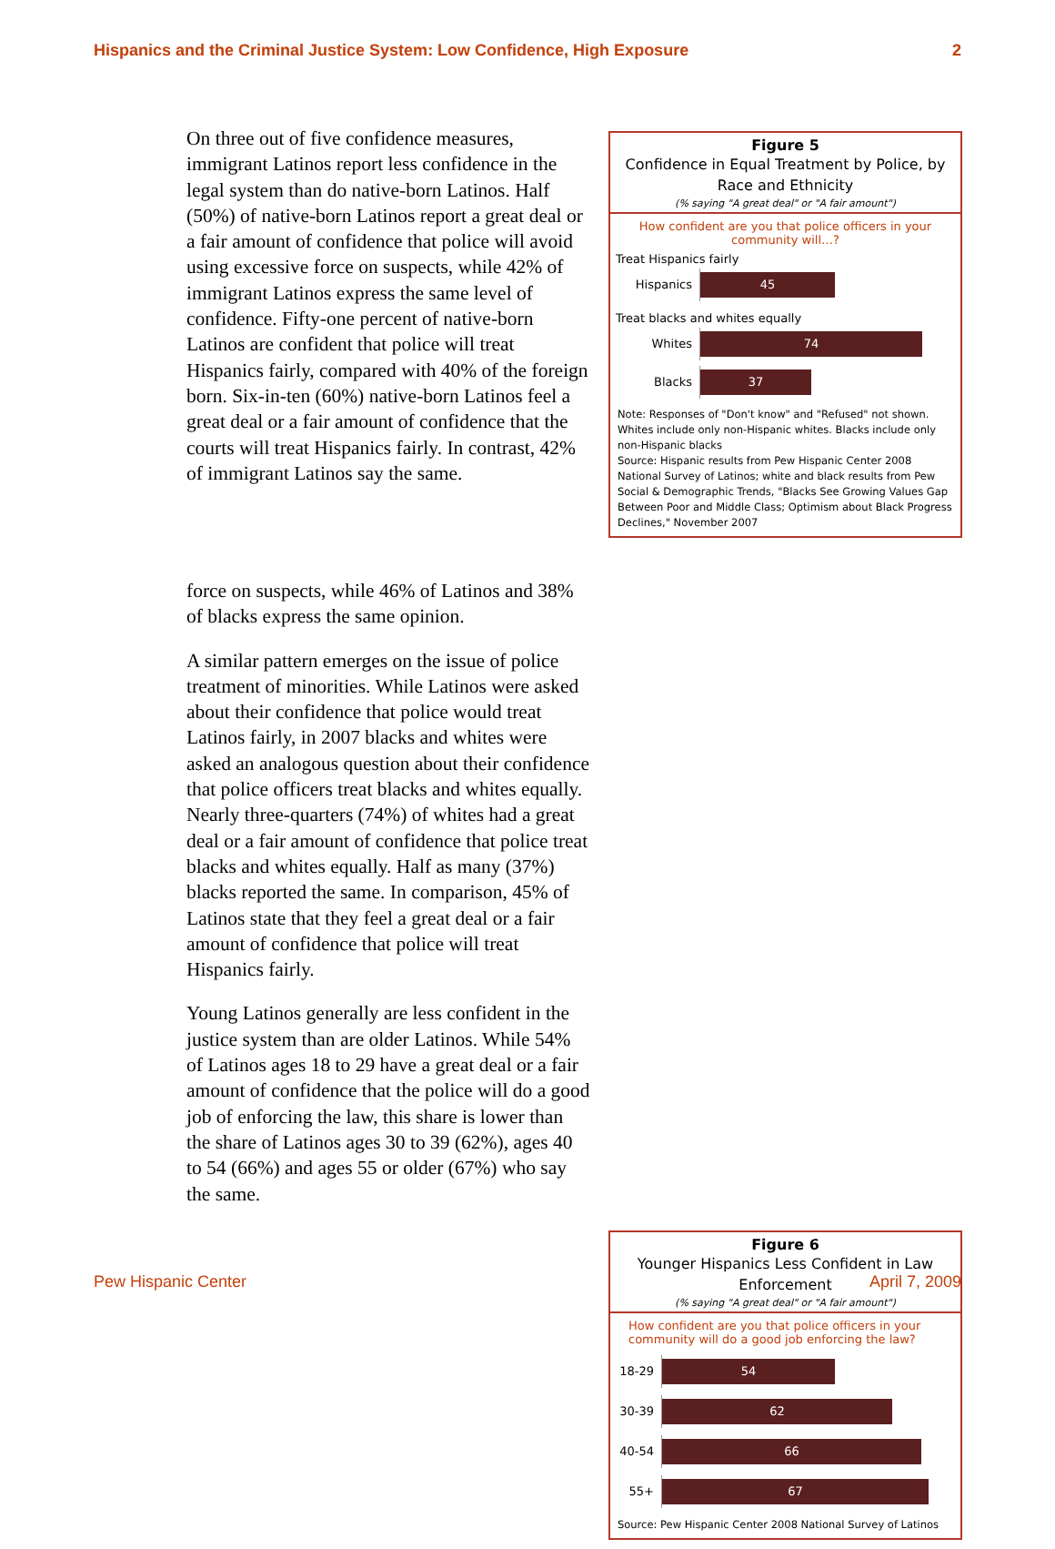Hispanics and the Criminal Justice System: Low Confidence, High Exposure 2
Figure 5
Confidence in Equal Treatment by Police, by Race and Ethnicity
(% saying "A great deal" or "A fair amount")
How confident are you that police officers in your community will…?
Treat Hispanics fairly
Hispanics
45
Treat blacks and whites equally
Whites
74
Blacks
37
Note: Responses of "Don't know" and "Refused" not shown. Whites include only non-Hispanic whites. Blacks include only non-Hispanic blacks
Source: Hispanic results from Pew Hispanic Center 2008 National Survey of Latinos; white and black results from Pew Social & Demographic Trends, "Blacks See Growing Values Gap Between Poor and Middle Class; Optimism about Black Progress Declines," November 2007
force on suspects, while 46% of Latinos and 38% of blacks express the same opinion.
A similar pattern emerges on the issue of police treatment of minorities. While Latinos were asked about their confidence that police would treat Latinos fairly, in 2007 blacks and whites were asked an analogous question about their confidence that police officers treat blacks and whites equally. Nearly three-quarters (74%) of whites had a great deal or a fair amount of confidence that police treat blacks and whites equally. Half as many (37%) blacks reported the same. In comparison, 45% of Latinos state that they feel a great deal or a fair amount of confidence that police will treat Hispanics fairly.
Young Latinos generally are less confident in the justice system than are older Latinos. While 54% of Latinos ages 18 to 29 have a great deal or a fair amount of confidence that the police will do a good job of enforcing the law, this share is lower than the share of Latinos ages 30 to 39 (62%), ages 40 to 54 (66%) and ages 55 or older (67%) who say the same.
Figure 6
Younger Hispanics Less Confident in Law Enforcement
(% saying "A great deal" or "A fair amount")
How confident are you that police officers in your community will do a good job enforcing the law?
18-29
54
30-39
62
40-54
66
55+
67
Source: Pew Hispanic Center 2008 National Survey of Latinos
On three out of five confidence measures, immigrant Latinos report less confidence in the legal system than do native-born Latinos. Half (50%) of native-born Latinos report a great deal or a fair amount of confidence that police will avoid using excessive force on suspects, while 42% of immigrant Latinos express the same level of confidence. Fifty-one percent of native-born Latinos are confident that police will treat Hispanics fairly, compared with 40% of the foreign born. Six-in-ten (60%) native-born Latinos feel a great deal or a fair amount of confidence that the courts will treat Hispanics fairly. In contrast, 42% of immigrant Latinos say the same.
Pew Hispanic Center April 7, 2009